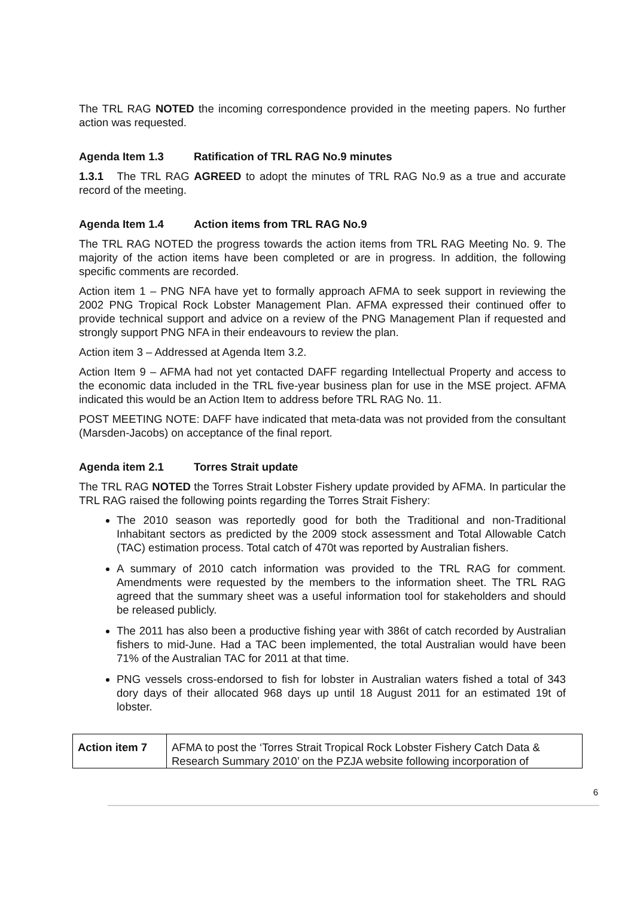The TRL RAG NOTED the incoming correspondence provided in the meeting papers. No further action was requested.
Agenda Item 1.3 Ratification of TRL RAG No.9 minutes
1.3.1 The TRL RAG AGREED to adopt the minutes of TRL RAG No.9 as a true and accurate record of the meeting.
Agenda Item 1.4 Action items from TRL RAG No.9
The TRL RAG NOTED the progress towards the action items from TRL RAG Meeting No. 9. The majority of the action items have been completed or are in progress. In addition, the following specific comments are recorded.
Action item 1 – PNG NFA have yet to formally approach AFMA to seek support in reviewing the 2002 PNG Tropical Rock Lobster Management Plan. AFMA expressed their continued offer to provide technical support and advice on a review of the PNG Management Plan if requested and strongly support PNG NFA in their endeavours to review the plan.
Action item 3 – Addressed at Agenda Item 3.2.
Action Item 9 – AFMA had not yet contacted DAFF regarding Intellectual Property and access to the economic data included in the TRL five-year business plan for use in the MSE project. AFMA indicated this would be an Action Item to address before TRL RAG No. 11.
POST MEETING NOTE: DAFF have indicated that meta-data was not provided from the consultant (Marsden-Jacobs) on acceptance of the final report.
Agenda item 2.1 Torres Strait update
The TRL RAG NOTED the Torres Strait Lobster Fishery update provided by AFMA. In particular the TRL RAG raised the following points regarding the Torres Strait Fishery:
The 2010 season was reportedly good for both the Traditional and non-Traditional Inhabitant sectors as predicted by the 2009 stock assessment and Total Allowable Catch (TAC) estimation process. Total catch of 470t was reported by Australian fishers.
A summary of 2010 catch information was provided to the TRL RAG for comment. Amendments were requested by the members to the information sheet. The TRL RAG agreed that the summary sheet was a useful information tool for stakeholders and should be released publicly.
The 2011 has also been a productive fishing year with 386t of catch recorded by Australian fishers to mid-June. Had a TAC been implemented, the total Australian would have been 71% of the Australian TAC for 2011 at that time.
PNG vessels cross-endorsed to fish for lobster in Australian waters fished a total of 343 dory days of their allocated 968 days up until 18 August 2011 for an estimated 19t of lobster.
| Action item 7 | AFMA to post the ‘Torres Strait Tropical Rock Lobster Fishery Catch Data & Research Summary 2010’ on the PZJA website following incorporation of |
6